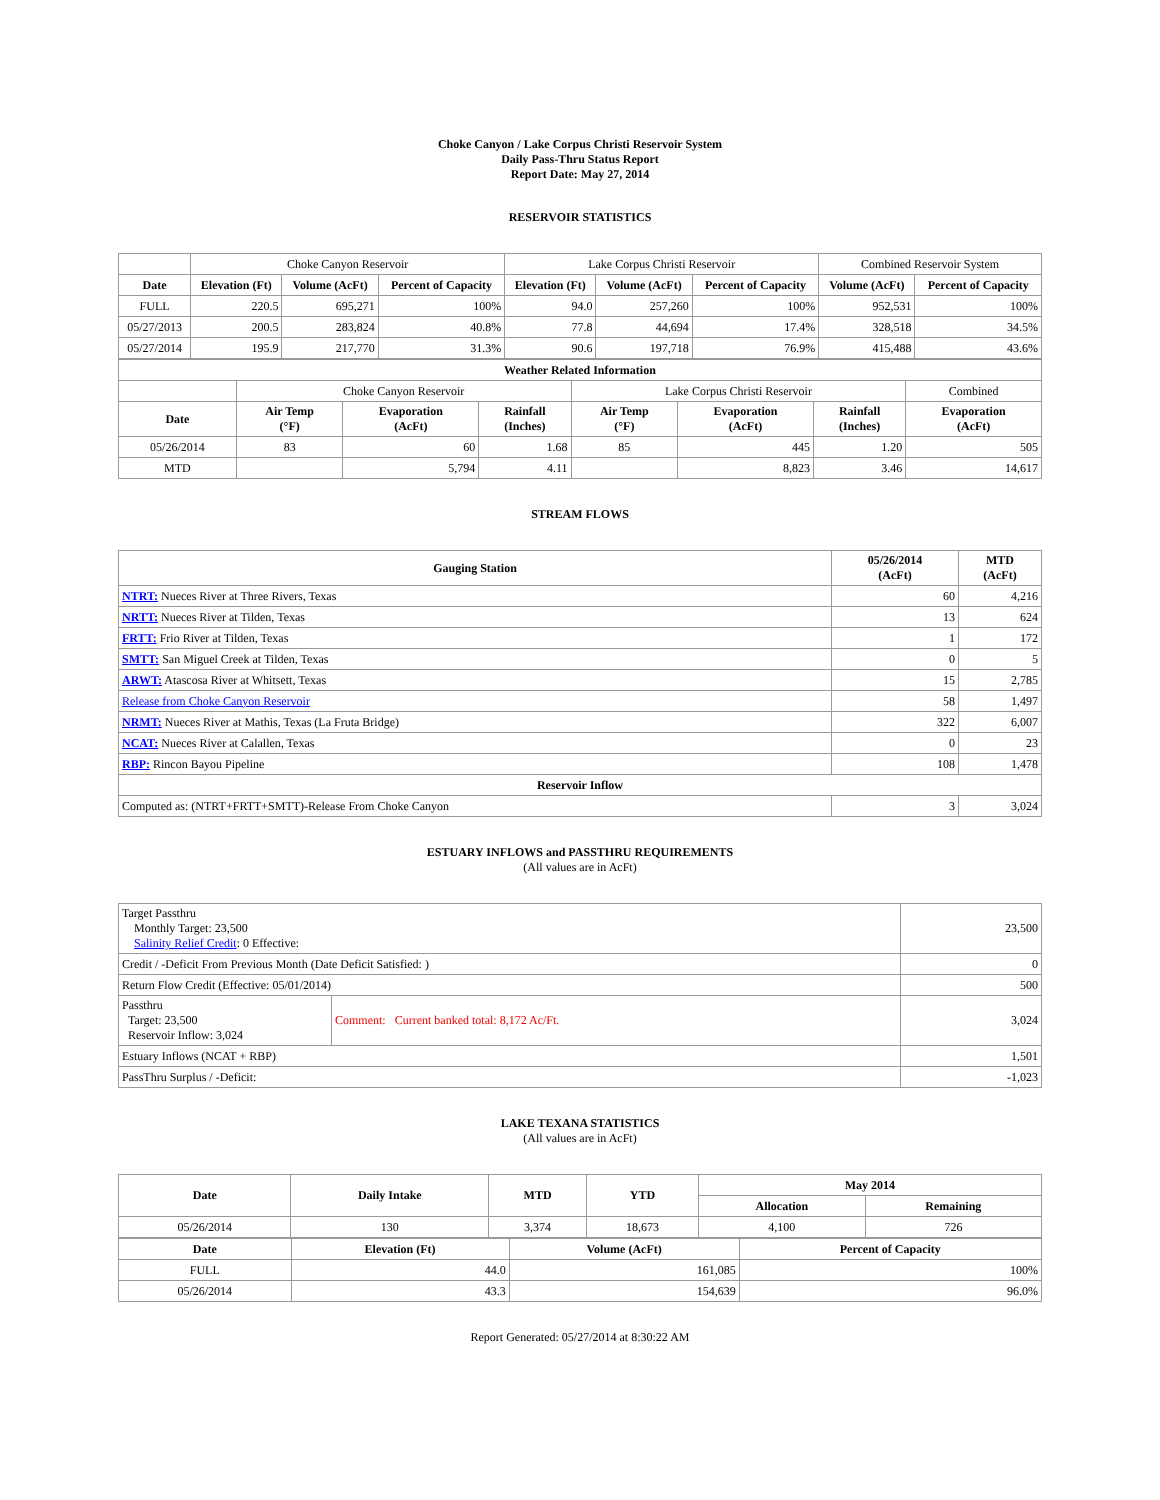Choke Canyon / Lake Corpus Christi Reservoir System
Daily Pass-Thru Status Report
Report Date: May 27, 2014
RESERVOIR STATISTICS
| | Choke Canyon Reservoir | | | Lake Corpus Christi Reservoir | | | Combined Reservoir System | |
| Date | Elevation (Ft) | Volume (AcFt) | Percent of Capacity | Elevation (Ft) | Volume (AcFt) | Percent of Capacity | Volume (AcFt) | Percent of Capacity |
| FULL | 220.5 | 695,271 | 100% | 94.0 | 257,260 | 100% | 952,531 | 100% |
| 05/27/2013 | 200.5 | 283,824 | 40.8% | 77.8 | 44,694 | 17.4% | 328,518 | 34.5% |
| 05/27/2014 | 195.9 | 217,770 | 31.3% | 90.6 | 197,718 | 76.9% | 415,488 | 43.6% |
| Weather Related Information | | | | | | | |
| --- | --- | --- | --- | --- | --- | --- | --- |
| | Choke Canyon Reservoir | | | Lake Corpus Christi Reservoir | | | Combined |
| Date | Air Temp (°F) | Evaporation (AcFt) | Rainfall (Inches) | Air Temp (°F) | Evaporation (AcFt) | Rainfall (Inches) | Evaporation (AcFt) |
| 05/26/2014 | 83 | 60 | 1.68 | 85 | 445 | 1.20 | 505 |
| MTD | | 5,794 | 4.11 | | 8,823 | 3.46 | 14,617 |
STREAM FLOWS
| Gauging Station | 05/26/2014 (AcFt) | MTD (AcFt) |
| --- | --- | --- |
| NTRT: Nueces River at Three Rivers, Texas | 60 | 4,216 |
| NRTT: Nueces River at Tilden, Texas | 13 | 624 |
| FRTT: Frio River at Tilden, Texas | 1 | 172 |
| SMTT: San Miguel Creek at Tilden, Texas | 0 | 5 |
| ARWT: Atascosa River at Whitsett, Texas | 15 | 2,785 |
| Release from Choke Canyon Reservoir | 58 | 1,497 |
| NRMT: Nueces River at Mathis, Texas (La Fruta Bridge) | 322 | 6,007 |
| NCAT: Nueces River at Calallen, Texas | 0 | 23 |
| RBP: Rincon Bayou Pipeline | 108 | 1,478 |
| Reservoir Inflow | | |
| Computed as: (NTRT+FRTT+SMTT)-Release From Choke Canyon | 3 | 3,024 |
ESTUARY INFLOWS and PASSTHRU REQUIREMENTS
(All values are in AcFt)
| Target Passthru Monthly Target: 23,500 Salinity Relief Credit : 0 Effective: | | 23,500 |
| Credit / -Deficit From Previous Month (Date Deficit Satisfied: ) | | 0 |
| Return Flow Credit (Effective: 05/01/2014) | | 500 |
| Passthru Target: 23,500 Reservoir Inflow: 3,024 | Comment: Current banked total: 8,172 Ac/Ft. | 3,024 |
| Estuary Inflows (NCAT + RBP) | | 1,501 |
| PassThru Surplus / -Deficit: | | -1,023 |
LAKE TEXANA STATISTICS
(All values are in AcFt)
| Date | Daily Intake | MTD | YTD | May 2014 | |
| --- | --- | --- | --- | --- | --- |
| | | | | Allocation | Remaining |
| 05/26/2014 | 130 | 3,374 | 18,673 | 4,100 | 726 |
| Date | Elevation (Ft) | Volume (AcFt) | Percent of Capacity |
| --- | --- | --- | --- |
| FULL | 44.0 | 161,085 | 100% |
| 05/26/2014 | 43.3 | 154,639 | 96.0% |
Report Generated: 05/27/2014 at 8:30:22 AM